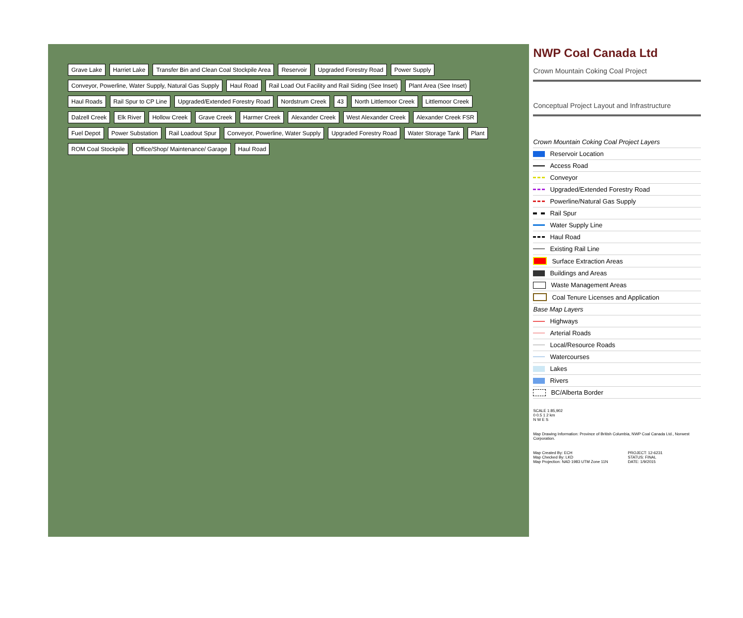Grave Lake Harriet Lake Transfer Bin and Clean Coal Stockpile Area Reservoir Upgraded Forestry Road Power Supply Conveyor, Powerline, Water Supply, Natural Gas Supply Haul Road Rail Load Out Facility and Rail Siding (See Inset) Plant Area (See Inset) Haul Roads Rail Spur to CP Line Upgraded/Extended Forestry Road Nordstrum Creek 43 North Littlemoor Creek Littlemoor Creek Dalzell Creek Elk River Hollow Creek Grave Creek Harmer Creek Alexander Creek West Alexander Creek Alexander Creek FSR Fuel Depot Power Substation Rail Loadout Spur Conveyor, Powerline, Water Supply Upgraded Forestry Road Water Storage Tank Plant ROM Coal Stockpile Office/Shop/ Maintenance/ Garage Haul Road
NWP Coal Canada Ltd
Crown Mountain Coking Coal Project
Conceptual Project Layout and Infrastructure
Crown Mountain Coking Coal Project Layers
Reservoir Location
Access Road
Conveyor
Upgraded/Extended Forestry Road
Powerline/Natural Gas Supply
Rail Spur
Water Supply Line
Haul Road
Existing Rail Line
Surface Extraction Areas
Buildings and Areas
Waste Management Areas
Coal Tenure Licenses and Application
Base Map Layers
Highways
Arterial Roads
Local/Resource Roads
Watercourses
Lakes
Rivers
BC/Alberta Border
SCALE 1:85,902
0 0.5 1 2 km
N W E S
Map Drawing Information: Province of British Columbia, NWP Coal Canada Ltd., Norwest Corporation.
Map Created By: ECH
Map Checked By: LKD
Map Projection: NAD 1983 UTM Zone 11N
PROJECT: 12-6231
STATUS: FINAL
DATE: 1/9/2015